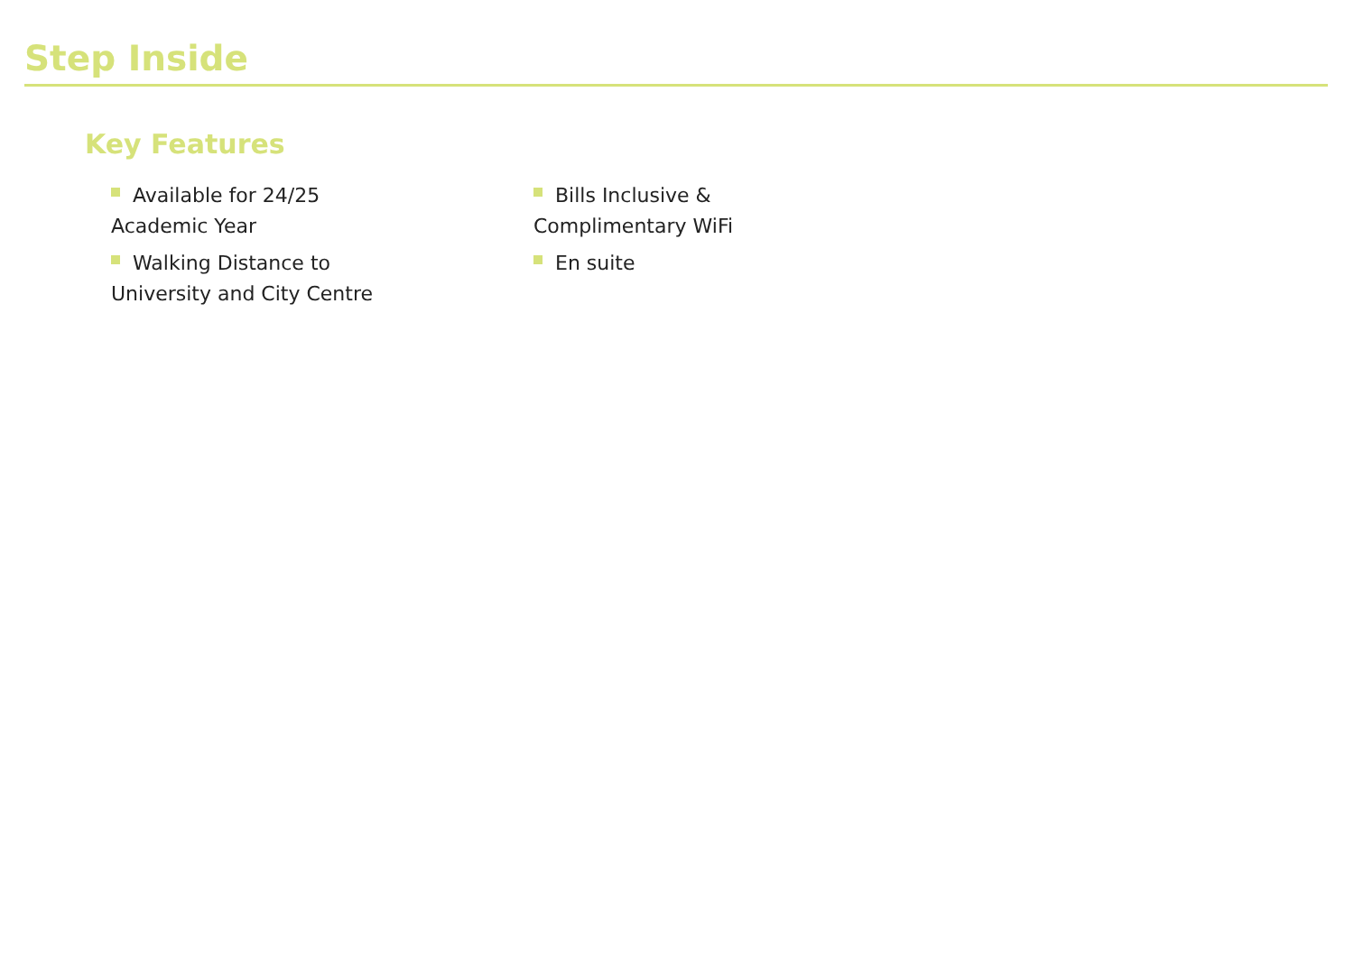Step Inside
Key Features
Available for 24/25
Academic Year
Walking Distance to
University and City Centre
Bills Inclusive &
Complimentary WiFi
En suite